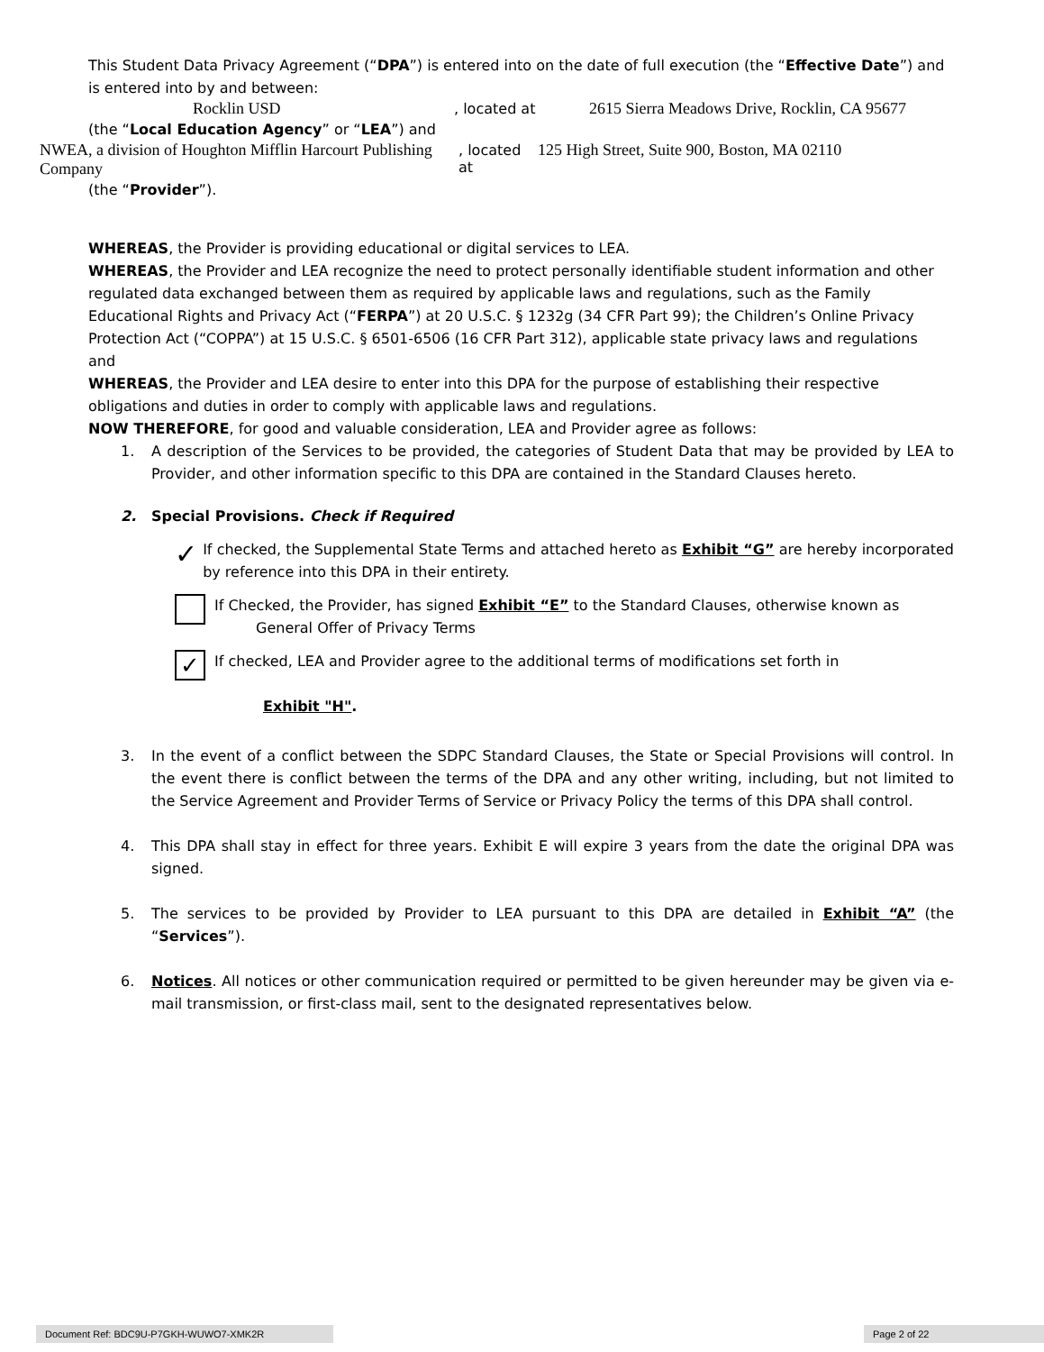This Student Data Privacy Agreement (“DPA”) is entered into on the date of full execution (the “Effective Date”) and is entered into by and between:
Rocklin USD, located at 2615 Sierra Meadows Drive, Rocklin, CA 95677
(the “Local Education Agency” or “LEA”) and
NWEA, a division of Houghton Mifflin Harcourt Publishing Company, located at 125 High Street, Suite 900, Boston, MA 02110
(the “Provider”).
WHEREAS, the Provider is providing educational or digital services to LEA.
WHEREAS, the Provider and LEA recognize the need to protect personally identifiable student information and other regulated data exchanged between them as required by applicable laws and regulations, such as the Family Educational Rights and Privacy Act (“FERPA”) at 20 U.S.C. § 1232g (34 CFR Part 99); the Children’s Online Privacy Protection Act (“COPPA”) at 15 U.S.C. § 6501-6506 (16 CFR Part 312), applicable state privacy laws and regulations
and
WHEREAS, the Provider and LEA desire to enter into this DPA for the purpose of establishing their respective obligations and duties in order to comply with applicable laws and regulations.
NOW THEREFORE, for good and valuable consideration, LEA and Provider agree as follows:
1. A description of the Services to be provided, the categories of Student Data that may be provided by LEA to Provider, and other information specific to this DPA are contained in the Standard Clauses hereto.
2. Special Provisions. Check if Required
✓
If checked, the Supplemental State Terms and attached hereto as Exhibit “G” are hereby incorporated by reference into this DPA in their entirety.
If Checked, the Provider, has signed Exhibit “E” to the Standard Clauses, otherwise known as
General Offer of Privacy Terms
✓
If checked, LEA and Provider agree to the additional terms of modifications set forth in
Exhibit "H".
3. In the event of a conflict between the SDPC Standard Clauses, the State or Special Provisions will control. In the event there is conflict between the terms of the DPA and any other writing, including, but not limited to the Service Agreement and Provider Terms of Service or Privacy Policy the terms of this DPA shall control.
4. This DPA shall stay in effect for three years. Exhibit E will expire 3 years from the date the original DPA was signed.
5. The services to be provided by Provider to LEA pursuant to this DPA are detailed in Exhibit “A” (the “Services”).
6. Notices. All notices or other communication required or permitted to be given hereunder may be given via e-mail transmission, or first-class mail, sent to the designated representatives below.
Document Ref: BDC9U-P7GKH-WUWO7-XMK2R Page 2 of 22